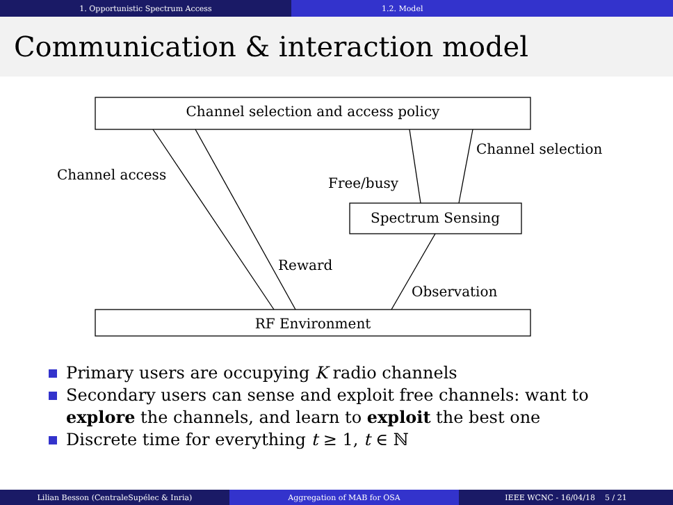1. Opportunistic Spectrum Access
1.2. Model
Communication & interaction model
Channel selection and access policy
Spectrum Sensing
RF Environment
Channel access
Channel selection
Free/busy
Reward
Observation
Primary users are occupying K radio channels
Secondary users can sense and exploit free channels: want to explore the channels, and learn to exploit the best one
Discrete time for everything t ≥ 1, t ∈ ℕ
Lilian Besson (CentraleSupélec & Inria) Aggregation of MAB for OSA IEEE WCNC - 16/04/18 5 / 21